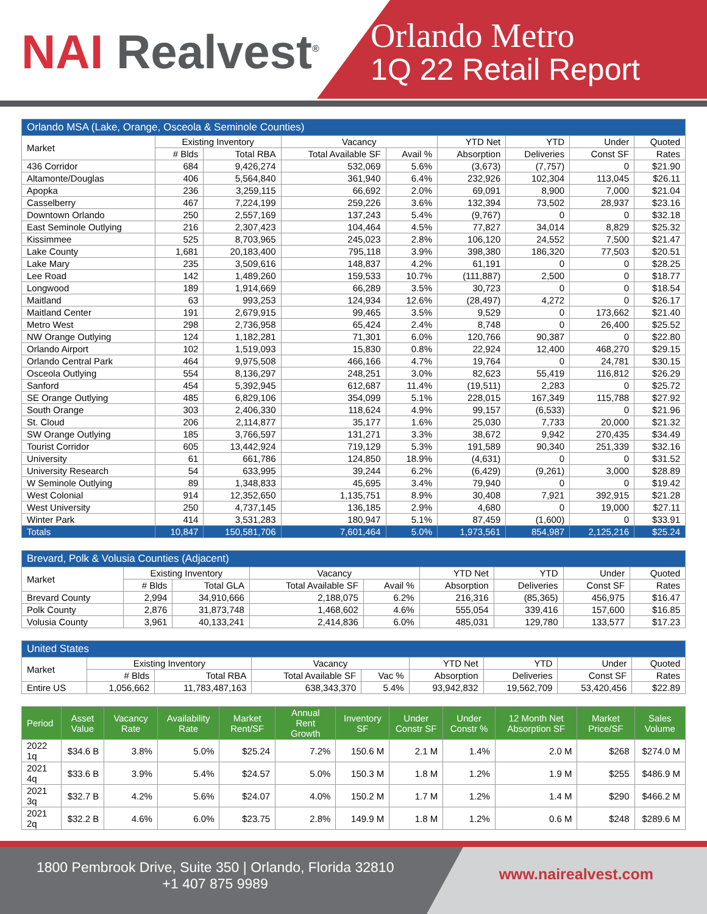NAI Realvest<sup>®</sup>
Orlando Metro
1Q 22 Retail Report
| Orlando MSA (Lake, Orange, Osceola & Seminole Counties) | | | | | | | | |
| --- | --- | --- | --- | --- | --- | --- | --- | --- |
| Market | Existing Inventory | | Vacancy | | YTD Net | YTD | Under | Quoted |
| | # Blds | Total RBA | Total Available SF | Avail % | Absorption | Deliveries | Const SF | Rates |
| 436 Corridor | 684 | 9,426,274 | 532,069 | 5.6% | (3,673) | (7,757) | 0 | $21.90 |
| Altamonte/Douglas | 406 | 5,564,840 | 361,940 | 6.4% | 232,926 | 102,304 | 113,045 | $26.11 |
| Apopka | 236 | 3,259,115 | 66,692 | 2.0% | 69,091 | 8,900 | 7,000 | $21.04 |
| Casselberry | 467 | 7,224,199 | 259,226 | 3.6% | 132,394 | 73,502 | 28,937 | $23.16 |
| Downtown Orlando | 250 | 2,557,169 | 137,243 | 5.4% | (9,767) | 0 | 0 | $32.18 |
| East Seminole Outlying | 216 | 2,307,423 | 104,464 | 4.5% | 77,827 | 34,014 | 8,829 | $25.32 |
| Kissimmee | 525 | 8,703,965 | 245,023 | 2.8% | 106,120 | 24,552 | 7,500 | $21.47 |
| Lake County | 1,681 | 20,183,400 | 795,118 | 3.9% | 398,380 | 186,320 | 77,503 | $20.51 |
| Lake Mary | 235 | 3,509,616 | 148,837 | 4.2% | 61,191 | 0 | 0 | $28.25 |
| Lee Road | 142 | 1,489,260 | 159,533 | 10.7% | (111,887) | 2,500 | 0 | $18.77 |
| Longwood | 189 | 1,914,669 | 66,289 | 3.5% | 30,723 | 0 | 0 | $18.54 |
| Maitland | 63 | 993,253 | 124,934 | 12.6% | (28,497) | 4,272 | 0 | $26.17 |
| Maitland Center | 191 | 2,679,915 | 99,465 | 3.5% | 9,529 | 0 | 173,662 | $21.40 |
| Metro West | 298 | 2,736,958 | 65,424 | 2.4% | 8,748 | 0 | 26,400 | $25.52 |
| NW Orange Outlying | 124 | 1,182,281 | 71,301 | 6.0% | 120,766 | 90,387 | 0 | $22.80 |
| Orlando Airport | 102 | 1,519,093 | 15,830 | 0.8% | 22,924 | 12,400 | 468,270 | $29.15 |
| Orlando Central Park | 464 | 9,975,508 | 466,166 | 4.7% | 19,764 | 0 | 24,781 | $30.15 |
| Osceola Outlying | 554 | 8,136,297 | 248,251 | 3.0% | 82,623 | 55,419 | 116,812 | $26.29 |
| Sanford | 454 | 5,392,945 | 612,687 | 11.4% | (19,511) | 2,283 | 0 | $25.72 |
| SE Orange Outlying | 485 | 6,829,106 | 354,099 | 5.1% | 228,015 | 167,349 | 115,788 | $27.92 |
| South Orange | 303 | 2,406,330 | 118,624 | 4.9% | 99,157 | (6,533) | 0 | $21.96 |
| St. Cloud | 206 | 2,114,877 | 35,177 | 1.6% | 25,030 | 7,733 | 20,000 | $21.32 |
| SW Orange Outlying | 185 | 3,766,597 | 131,271 | 3.3% | 38,672 | 9,942 | 270,435 | $34.49 |
| Tourist Corridor | 605 | 13,442,924 | 719,129 | 5.3% | 191,589 | 90,340 | 251,339 | $32.16 |
| University | 61 | 661,786 | 124,850 | 18.9% | (4,631) | 0 | 0 | $31.52 |
| University Research | 54 | 633,995 | 39,244 | 6.2% | (6,429) | (9,261) | 3,000 | $28.89 |
| W Seminole Outlying | 89 | 1,348,833 | 45,695 | 3.4% | 79,940 | 0 | 0 | $19.42 |
| West Colonial | 914 | 12,352,650 | 1,135,751 | 8.9% | 30,408 | 7,921 | 392,915 | $21.28 |
| West University | 250 | 4,737,145 | 136,185 | 2.9% | 4,680 | 0 | 19,000 | $27.11 |
| Winter Park | 414 | 3,531,283 | 180,947 | 5.1% | 87,459 | (1,600) | 0 | $33.91 |
| Totals | 10,847 | 150,581,706 | 7,601,464 | 5.0% | 1,973,561 | 854,987 | 2,125,216 | $25.24 |
| Brevard, Polk & Volusia Counties (Adjacent) | | | | | | | | |
| --- | --- | --- | --- | --- | --- | --- | --- | --- |
| Market | Existing Inventory | | Vacancy | | YTD Net | YTD | Under | Quoted |
| | # Blds | Total GLA | Total Available SF | Avail % | Absorption | Deliveries | Const SF | Rates |
| Brevard County | 2,994 | 34,910,666 | 2,188,075 | 6.2% | 216,316 | (85,365) | 456,975 | $16.47 |
| Polk County | 2,876 | 31,873,748 | 1,468,602 | 4.6% | 555,054 | 339,416 | 157,600 | $16.85 |
| Volusia County | 3,961 | 40,133,241 | 2,414,836 | 6.0% | 485,031 | 129,780 | 133,577 | $17.23 |
| United States | | | | | | | | |
| --- | --- | --- | --- | --- | --- | --- | --- | --- |
| Market | Existing Inventory | | Vacancy | | YTD Net | YTD | Under | Quoted |
| | # Blds | Total RBA | Total Available SF | Vac % | Absorption | Deliveries | Const SF | Rates |
| Entire US | 1,056,662 | 11,783,487,163 | 638,343,370 | 5.4% | 93,942,832 | 19,562,709 | 53,420,456 | $22.89 |
| Period | Asset Value | Vacancy Rate | Availability Rate | Market Rent/SF | Annual Rent Growth | Inventory SF | Under Constr SF | Under Constr % | 12 Month Net Absorption SF | Market Price/SF | Sales Volume |
| --- | --- | --- | --- | --- | --- | --- | --- | --- | --- | --- | --- |
| 2022 1q | $34.6 B | 3.8% | 5.0% | $25.24 | 7.2% | 150.6 M | 2.1 M | 1.4% | 2.0 M | $268 | $274.0 M |
| 2021 4q | $33.6 B | 3.9% | 5.4% | $24.57 | 5.0% | 150.3 M | 1.8 M | 1.2% | 1.9 M | $255 | $486.9 M |
| 2021 3q | $32.7 B | 4.2% | 5.6% | $24.07 | 4.0% | 150.2 M | 1.7 M | 1.2% | 1.4 M | $290 | $466.2 M |
| 2021 2q | $32.2 B | 4.6% | 6.0% | $23.75 | 2.8% | 149.9 M | 1.8 M | 1.2% | 0.6 M | $248 | $289.6 M |
1800 Pembrook Drive, Suite 350 | Orlando, Florida 32810
+1 407 875 9989
www.nairealvest.com